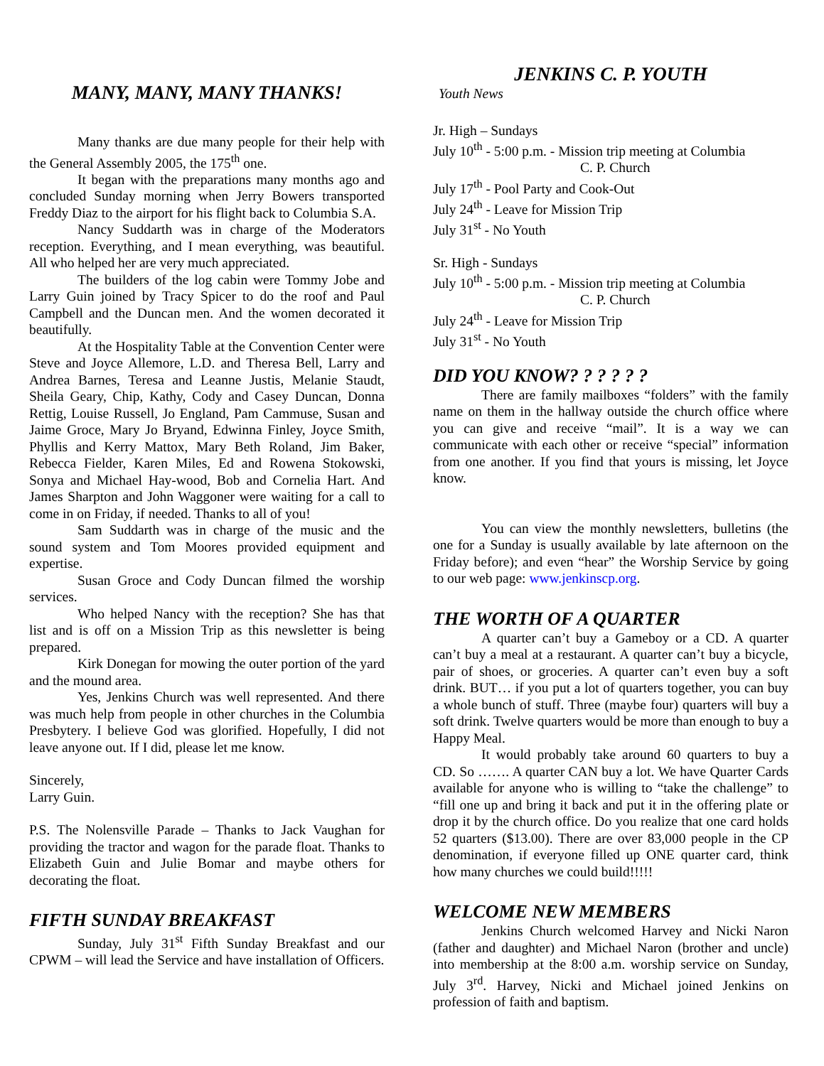MANY, MANY, MANY THANKS!
Many thanks are due many people for their help with the General Assembly 2005, the 175<sup>th</sup> one.
It began with the preparations many months ago and concluded Sunday morning when Jerry Bowers transported Freddy Diaz to the airport for his flight back to Columbia S.A.
Nancy Suddarth was in charge of the Moderators reception. Everything, and I mean everything, was beautiful. All who helped her are very much appreciated.
The builders of the log cabin were Tommy Jobe and Larry Guin joined by Tracy Spicer to do the roof and Paul Campbell and the Duncan men. And the women decorated it beautifully.
At the Hospitality Table at the Convention Center were Steve and Joyce Allemore, L.D. and Theresa Bell, Larry and Andrea Barnes, Teresa and Leanne Justis, Melanie Staudt, Sheila Geary, Chip, Kathy, Cody and Casey Duncan, Donna Rettig, Louise Russell, Jo England, Pam Cammuse, Susan and Jaime Groce, Mary Jo Bryand, Edwinna Finley, Joyce Smith, Phyllis and Kerry Mattox, Mary Beth Roland, Jim Baker, Rebecca Fielder, Karen Miles, Ed and Rowena Stokowski, Sonya and Michael Hay-wood, Bob and Cornelia Hart. And James Sharpton and John Waggoner were waiting for a call to come in on Friday, if needed. Thanks to all of you!
Sam Suddarth was in charge of the music and the sound system and Tom Moores provided equipment and expertise.
Susan Groce and Cody Duncan filmed the worship services.
Who helped Nancy with the reception? She has that list and is off on a Mission Trip as this newsletter is being prepared.
Kirk Donegan for mowing the outer portion of the yard and the mound area.
Yes, Jenkins Church was well represented. And there was much help from people in other churches in the Columbia Presbytery. I believe God was glorified. Hopefully, I did not leave anyone out. If I did, please let me know.
Sincerely,
Larry Guin.
P.S. The Nolensville Parade – Thanks to Jack Vaughan for providing the tractor and wagon for the parade float. Thanks to Elizabeth Guin and Julie Bomar and maybe others for decorating the float.
FIFTH SUNDAY BREAKFAST
Sunday, July 31<sup>st</sup> Fifth Sunday Breakfast and our CPWM – will lead the Service and have installation of Officers.
JENKINS C. P. YOUTH
Youth News
Jr. High – Sundays
July 10<sup>th</sup> - 5:00 p.m. - Mission trip meeting at Columbia
C. P. Church
July 17<sup>th</sup> - Pool Party and Cook-Out
July 24<sup>th</sup> - Leave for Mission Trip
July 31<sup>st</sup> - No Youth
Sr. High - Sundays
July 10<sup>th</sup> - 5:00 p.m. - Mission trip meeting at Columbia
C. P. Church
July 24<sup>th</sup> - Leave for Mission Trip
July 31<sup>st</sup> - No Youth
DID YOU KNOW? ? ? ? ? ?
There are family mailboxes “folders” with the family name on them in the hallway outside the church office where you can give and receive “mail”. It is a way we can communicate with each other or receive “special” information from one another. If you find that yours is missing, let Joyce know.
You can view the monthly newsletters, bulletins (the one for a Sunday is usually available by late afternoon on the Friday before); and even “hear” the Worship Service by going to our web page: www.jenkinscp.org.
THE WORTH OF A QUARTER
A quarter can’t buy a Gameboy or a CD. A quarter can’t buy a meal at a restaurant. A quarter can’t buy a bicycle, pair of shoes, or groceries. A quarter can’t even buy a soft drink. BUT… if you put a lot of quarters together, you can buy a whole bunch of stuff. Three (maybe four) quarters will buy a soft drink. Twelve quarters would be more than enough to buy a Happy Meal.
It would probably take around 60 quarters to buy a CD. So ……. A quarter CAN buy a lot. We have Quarter Cards available for anyone who is willing to “take the challenge” to “fill one up and bring it back and put it in the offering plate or drop it by the church office. Do you realize that one card holds 52 quarters ($13.00). There are over 83,000 people in the CP denomination, if everyone filled up ONE quarter card, think how many churches we could build!!!!!
WELCOME NEW MEMBERS
Jenkins Church welcomed Harvey and Nicki Naron (father and daughter) and Michael Naron (brother and uncle) into membership at the 8:00 a.m. worship service on Sunday, July 3<sup>rd</sup>. Harvey, Nicki and Michael joined Jenkins on profession of faith and baptism.